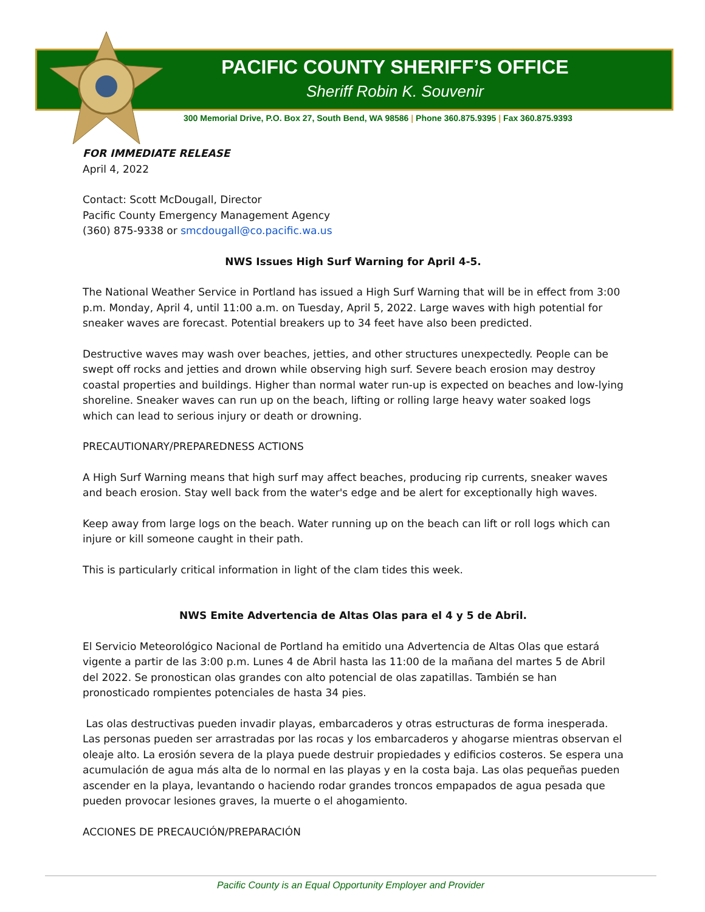PACIFIC COUNTY SHERIFF’S OFFICE
Sheriff Robin K. Souvenir
300 Memorial Drive, P.O. Box 27, South Bend, WA 98586 | Phone 360.875.9395 | Fax 360.875.9393
FOR IMMEDIATE RELEASE
April 4, 2022
Contact: Scott McDougall, Director
Pacific County Emergency Management Agency
(360) 875-9338 or smcdougall@co.pacific.wa.us
NWS Issues High Surf Warning for April 4-5.
The National Weather Service in Portland has issued a High Surf Warning that will be in effect from 3:00 p.m. Monday, April 4, until 11:00 a.m. on Tuesday, April 5, 2022. Large waves with high potential for sneaker waves are forecast. Potential breakers up to 34 feet have also been predicted.
Destructive waves may wash over beaches, jetties, and other structures unexpectedly. People can be swept off rocks and jetties and drown while observing high surf. Severe beach erosion may destroy coastal properties and buildings. Higher than normal water run-up is expected on beaches and low-lying shoreline. Sneaker waves can run up on the beach, lifting or rolling large heavy water soaked logs which can lead to serious injury or death or drowning.
PRECAUTIONARY/PREPAREDNESS ACTIONS
A High Surf Warning means that high surf may affect beaches, producing rip currents, sneaker waves and beach erosion. Stay well back from the water's edge and be alert for exceptionally high waves.
Keep away from large logs on the beach. Water running up on the beach can lift or roll logs which can injure or kill someone caught in their path.
This is particularly critical information in light of the clam tides this week.
NWS Emite Advertencia de Altas Olas para el 4 y 5 de Abril.
El Servicio Meteorológico Nacional de Portland ha emitido una Advertencia de Altas Olas que estará vigente a partir de las 3:00 p.m. Lunes 4 de Abril hasta las 11:00 de la mañana del martes 5 de Abril del 2022. Se pronostican olas grandes con alto potencial de olas zapatillas. También se han pronosticado rompientes potenciales de hasta 34 pies.
Las olas destructivas pueden invadir playas, embarcaderos y otras estructuras de forma inesperada. Las personas pueden ser arrastradas por las rocas y los embarcaderos y ahogarse mientras observan el oleaje alto. La erosión severa de la playa puede destruir propiedades y edificios costeros. Se espera una acumulación de agua más alta de lo normal en las playas y en la costa baja. Las olas pequeñas pueden ascender en la playa, levantando o haciendo rodar grandes troncos empapados de agua pesada que pueden provocar lesiones graves, la muerte o el ahogamiento.
ACCIONES DE PRECAUCIÓN/PREPARACIÓN
Pacific County is an Equal Opportunity Employer and Provider